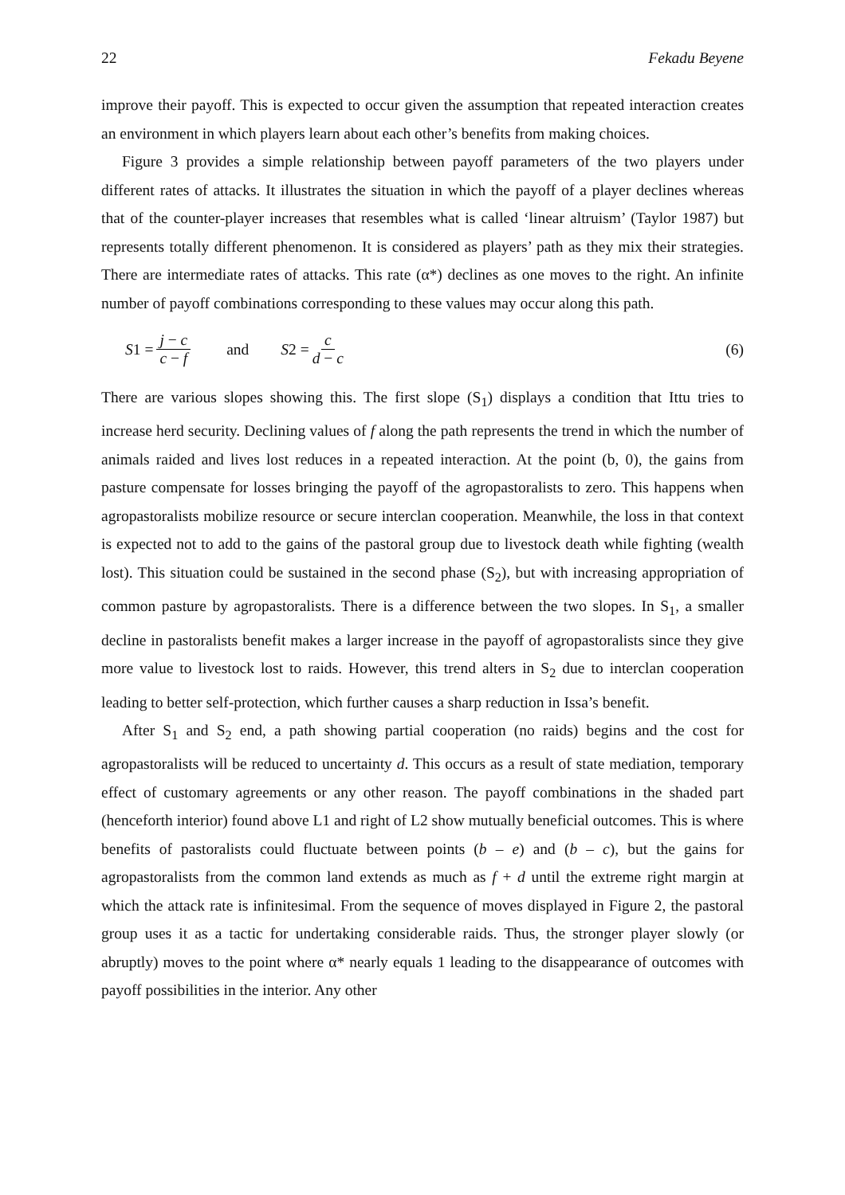22 Fekadu Beyene
improve their payoff. This is expected to occur given the assumption that repeated interaction creates an environment in which players learn about each other’s benefits from making choices.
Figure 3 provides a simple relationship between payoff parameters of the two players under different rates of attacks. It illustrates the situation in which the payoff of a player declines whereas that of the counter-player increases that resembles what is called ‘linear altruism’ (Taylor 1987) but represents totally different phenomenon. It is considered as players’ path as they mix their strategies. There are intermediate rates of attacks. This rate (α*) declines as one moves to the right. An infinite number of payoff combinations corresponding to these values may occur along this path.
S1 = j − c c − f and S2 = c d − c (6)
There are various slopes showing this. The first slope (S<sub>1</sub>) displays a condition that Ittu tries to increase herd security. Declining values of f along the path represents the trend in which the number of animals raided and lives lost reduces in a repeated interaction. At the point (b, 0), the gains from pasture compensate for losses bringing the payoff of the agropastoralists to zero. This happens when agropastoralists mobilize resource or secure interclan cooperation. Meanwhile, the loss in that context is expected not to add to the gains of the pastoral group due to livestock death while fighting (wealth lost). This situation could be sustained in the second phase (S<sub>2</sub>), but with increasing appropriation of common pasture by agropastoralists. There is a difference between the two slopes. In S<sub>1</sub>, a smaller decline in pastoralists benefit makes a larger increase in the payoff of agropastoralists since they give more value to livestock lost to raids. However, this trend alters in S<sub>2</sub> due to interclan cooperation leading to better self-protection, which further causes a sharp reduction in Issa’s benefit.
After S<sub>1</sub> and S<sub>2</sub> end, a path showing partial cooperation (no raids) begins and the cost for agropastoralists will be reduced to uncertainty d. This occurs as a result of state mediation, temporary effect of customary agreements or any other reason. The payoff combinations in the shaded part (henceforth interior) found above L1 and right of L2 show mutually beneficial outcomes. This is where benefits of pastoralists could fluctuate between points (b – e) and (b – c), but the gains for agropastoralists from the common land extends as much as f + d until the extreme right margin at which the attack rate is infinitesimal. From the sequence of moves displayed in Figure 2, the pastoral group uses it as a tactic for undertaking considerable raids. Thus, the stronger player slowly (or abruptly) moves to the point where α* nearly equals 1 leading to the disappearance of outcomes with payoff possibilities in the interior. Any other